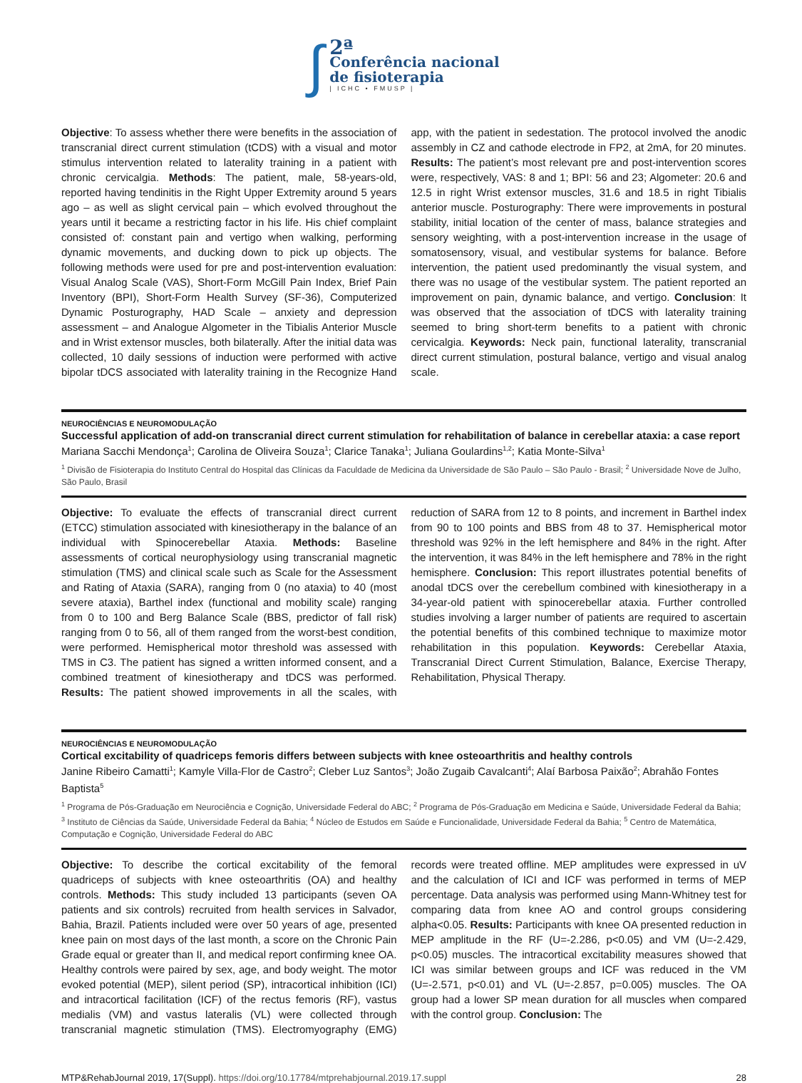∫
2ª
Conferência nacional
de fisioterapia
| ICHC • FMUSP |
Objective: To assess whether there were benefits in the association of transcranial direct current stimulation (tCDS) with a visual and motor stimulus intervention related to laterality training in a patient with chronic cervicalgia. Methods: The patient, male, 58-years-old, reported having tendinitis in the Right Upper Extremity around 5 years ago – as well as slight cervical pain – which evolved throughout the years until it became a restricting factor in his life. His chief complaint consisted of: constant pain and vertigo when walking, performing dynamic movements, and ducking down to pick up objects. The following methods were used for pre and post-intervention evaluation: Visual Analog Scale (VAS), Short-Form McGill Pain Index, Brief Pain Inventory (BPI), Short-Form Health Survey (SF-36), Computerized Dynamic Posturography, HAD Scale – anxiety and depression assessment – and Analogue Algometer in the Tibialis Anterior Muscle and in Wrist extensor muscles, both bilaterally. After the initial data was collected, 10 daily sessions of induction were performed with active bipolar tDCS associated with laterality training in the Recognize Hand app, with the patient in sedestation. The protocol involved the anodic assembly in CZ and cathode electrode in FP2, at 2mA, for 20 minutes. Results: The patient’s most relevant pre and post-intervention scores were, respectively, VAS: 8 and 1; BPI: 56 and 23; Algometer: 20.6 and 12.5 in right Wrist extensor muscles, 31.6 and 18.5 in right Tibialis anterior muscle. Posturography: There were improvements in postural stability, initial location of the center of mass, balance strategies and sensory weighting, with a post-intervention increase in the usage of somatosensory, visual, and vestibular systems for balance. Before intervention, the patient used predominantly the visual system, and there was no usage of the vestibular system. The patient reported an improvement on pain, dynamic balance, and vertigo. Conclusion: It was observed that the association of tDCS with laterality training seemed to bring short-term benefits to a patient with chronic cervicalgia. Keywords: Neck pain, functional laterality, transcranial direct current stimulation, postural balance, vertigo and visual analog scale.
NEUROCIÊNCIAS E NEUROMODULAÇÃO
Successful application of add-on transcranial direct current stimulation for rehabilitation of balance in cerebellar ataxia: a case report
Mariana Sacchi Mendonça<sup>1</sup>; Carolina de Oliveira Souza<sup>1</sup>; Clarice Tanaka<sup>1</sup>; Juliana Goulardins<sup>1,2</sup>; Katia Monte-Silva<sup>1</sup>
<sup>1</sup> Divisão de Fisioterapia do Instituto Central do Hospital das Clínicas da Faculdade de Medicina da Universidade de São Paulo – São Paulo - Brasil; <sup>2</sup> Universidade Nove de Julho, São Paulo, Brasil
Objective: To evaluate the effects of transcranial direct current (ETCC) stimulation associated with kinesiotherapy in the balance of an individual with Spinocerebellar Ataxia. Methods: Baseline assessments of cortical neurophysiology using transcranial magnetic stimulation (TMS) and clinical scale such as Scale for the Assessment and Rating of Ataxia (SARA), ranging from 0 (no ataxia) to 40 (most severe ataxia), Barthel index (functional and mobility scale) ranging from 0 to 100 and Berg Balance Scale (BBS, predictor of fall risk) ranging from 0 to 56, all of them ranged from the worst-best condition, were performed. Hemispherical motor threshold was assessed with TMS in C3. The patient has signed a written informed consent, and a combined treatment of kinesiotherapy and tDCS was performed. Results: The patient showed improvements in all the scales, with reduction of SARA from 12 to 8 points, and increment in Barthel index from 90 to 100 points and BBS from 48 to 37. Hemispherical motor threshold was 92% in the left hemisphere and 84% in the right. After the intervention, it was 84% in the left hemisphere and 78% in the right hemisphere. Conclusion: This report illustrates potential benefits of anodal tDCS over the cerebellum combined with kinesiotherapy in a 34-year-old patient with spinocerebellar ataxia. Further controlled studies involving a larger number of patients are required to ascertain the potential benefits of this combined technique to maximize motor rehabilitation in this population. Keywords: Cerebellar Ataxia, Transcranial Direct Current Stimulation, Balance, Exercise Therapy, Rehabilitation, Physical Therapy.
NEUROCIÊNCIAS E NEUROMODULAÇÃO
Cortical excitability of quadriceps femoris differs between subjects with knee osteoarthritis and healthy controls
Janine Ribeiro Camatti<sup>1</sup>; Kamyle Villa-Flor de Castro<sup>2</sup>; Cleber Luz Santos<sup>3</sup>; João Zugaib Cavalcanti<sup>4</sup>; Alaí Barbosa Paixão<sup>2</sup>; Abrahão Fontes Baptista<sup>5</sup>
<sup>1</sup> Programa de Pós-Graduação em Neurociência e Cognição, Universidade Federal do ABC; <sup>2</sup> Programa de Pós-Graduação em Medicina e Saúde, Universidade Federal da Bahia; <sup>3</sup> Instituto de Ciências da Saúde, Universidade Federal da Bahia; <sup>4</sup> Núcleo de Estudos em Saúde e Funcionalidade, Universidade Federal da Bahia; <sup>5</sup> Centro de Matemática, Computação e Cognição, Universidade Federal do ABC
Objective: To describe the cortical excitability of the femoral quadriceps of subjects with knee osteoarthritis (OA) and healthy controls. Methods: This study included 13 participants (seven OA patients and six controls) recruited from health services in Salvador, Bahia, Brazil. Patients included were over 50 years of age, presented knee pain on most days of the last month, a score on the Chronic Pain Grade equal or greater than II, and medical report confirming knee OA. Healthy controls were paired by sex, age, and body weight. The motor evoked potential (MEP), silent period (SP), intracortical inhibition (ICI) and intracortical facilitation (ICF) of the rectus femoris (RF), vastus medialis (VM) and vastus lateralis (VL) were collected through transcranial magnetic stimulation (TMS). Electromyography (EMG) records were treated offline. MEP amplitudes were expressed in uV and the calculation of ICI and ICF was performed in terms of MEP percentage. Data analysis was performed using Mann-Whitney test for comparing data from knee AO and control groups considering alpha<0.05. Results: Participants with knee OA presented reduction in MEP amplitude in the RF (U=-2.286, p<0.05) and VM (U=-2.429, p<0.05) muscles. The intracortical excitability measures showed that ICI was similar between groups and ICF was reduced in the VM (U=-2.571, p<0.01) and VL (U=-2.857, p=0.005) muscles. The OA group had a lower SP mean duration for all muscles when compared with the control group. Conclusion: The
MTP&RehabJournal 2019, 17(Suppl). https://doi.org/10.17784/mtprehabjournal.2019.17.suppl 28